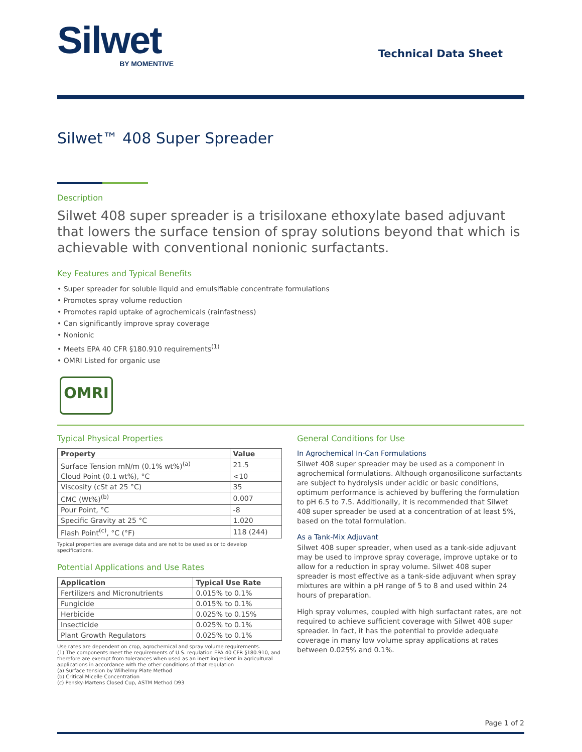Silwet
BY MOMENTIVE
Technical Data Sheet
Silwet™ 408 Super Spreader
Description
Silwet 408 super spreader is a trisiloxane ethoxylate based adjuvant that lowers the surface tension of spray solutions beyond that which is achievable with conventional nonionic surfactants.
Key Features and Typical Benefits
• Super spreader for soluble liquid and emulsifiable concentrate formulations
• Promotes spray volume reduction
• Promotes rapid uptake of agrochemicals (rainfastness)
• Can significantly improve spray coverage
• Nonionic
• Meets EPA 40 CFR §180.910 requirements<sup>(1)</sup>
• OMRI Listed for organic use
OMRI
Typical Physical Properties
| Property | Value |
| --- | --- |
| Surface Tension mN/m (0.1% wt%)<sup>(a)</sup> | 21.5 |
| Cloud Point (0.1 wt%), °C | <10 |
| Viscosity (cSt at 25 °C) | 35 |
| CMC (Wt%)<sup>(b)</sup> | 0.007 |
| Pour Point, °C | -8 |
| Specific Gravity at 25 °C | 1.020 |
| Flash Point<sup>(c)</sup>, °C (°F) | 118 (244) |
Typical properties are average data and are not to be used as or to develop specifications.
Potential Applications and Use Rates
| Application | Typical Use Rate |
| --- | --- |
| Fertilizers and Micronutrients | 0.015% to 0.1% |
| Fungicide | 0.015% to 0.1% |
| Herbicide | 0.025% to 0.15% |
| Insecticide | 0.025% to 0.1% |
| Plant Growth Regulators | 0.025% to 0.1% |
Use rates are dependent on crop, agrochemical and spray volume requirements.
(1) The components meet the requirements of U.S. regulation EPA 40 CFR §180.910, and therefore are exempt from tolerances when used as an inert ingredient in agricultural applications in accordance with the other conditions of that regulation
(a) Surface tension by Wilhelmy Plate Method
(b) Critical Micelle Concentration
(c) Pensky-Martens Closed Cup, ASTM Method D93
General Conditions for Use
In Agrochemical In-Can Formulations
Silwet 408 super spreader may be used as a component in agrochemical formulations. Although organosilicone surfactants are subject to hydrolysis under acidic or basic conditions, optimum performance is achieved by buffering the formulation to pH 6.5 to 7.5. Additionally, it is recommended that Silwet 408 super spreader be used at a concentration of at least 5%, based on the total formulation.
As a Tank-Mix Adjuvant
Silwet 408 super spreader, when used as a tank-side adjuvant may be used to improve spray coverage, improve uptake or to allow for a reduction in spray volume. Silwet 408 super spreader is most effective as a tank-side adjuvant when spray mixtures are within a pH range of 5 to 8 and used within 24 hours of preparation.
High spray volumes, coupled with high surfactant rates, are not required to achieve sufficient coverage with Silwet 408 super spreader. In fact, it has the potential to provide adequate coverage in many low volume spray applications at rates between 0.025% and 0.1%.
Page 1 of 2